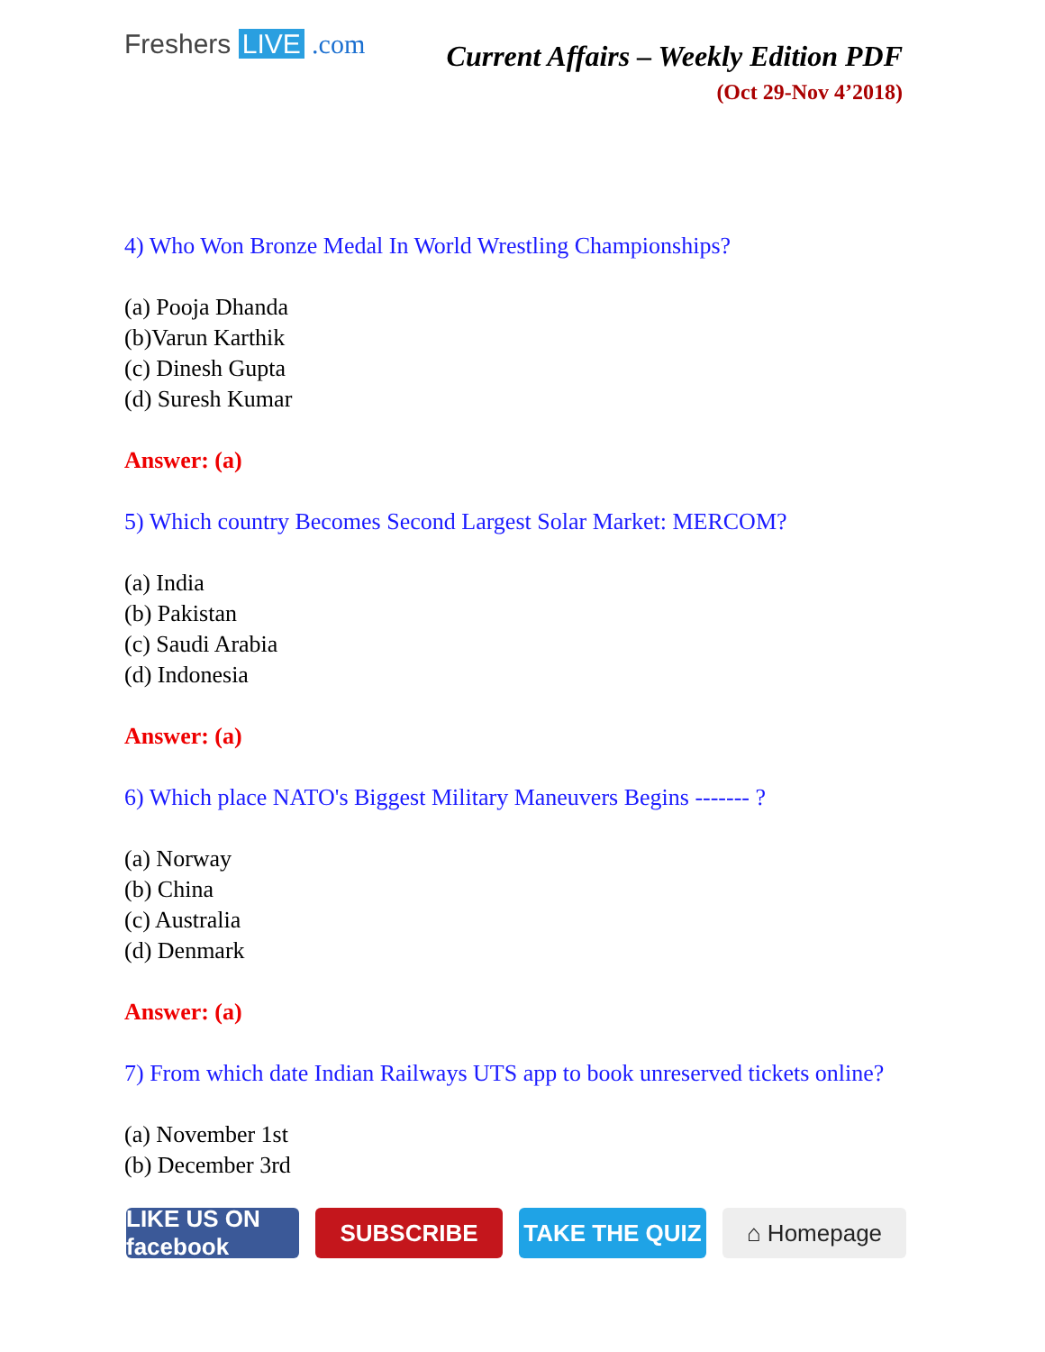Freshers LIVE .com
Current Affairs – Weekly Edition PDF
(Oct 29-Nov 4’2018)
4) Who Won Bronze Medal In World Wrestling Championships?
(a) Pooja Dhanda
(b)Varun Karthik
(c) Dinesh Gupta
(d) Suresh Kumar
Answer: (a)
5) Which country Becomes Second Largest Solar Market: MERCOM?
(a) India
(b) Pakistan
(c) Saudi Arabia
(d) Indonesia
Answer: (a)
6) Which place NATO's Biggest Military Maneuvers Begins ------- ?
(a) Norway
(b) China
(c) Australia
(d) Denmark
Answer: (a)
7) From which date Indian Railways UTS app to book unreserved tickets online?
(a) November 1st
(b) December 3rd
LIKE US ON facebook
SUBSCRIBE TAKE THE QUIZ ⌂ Homepage